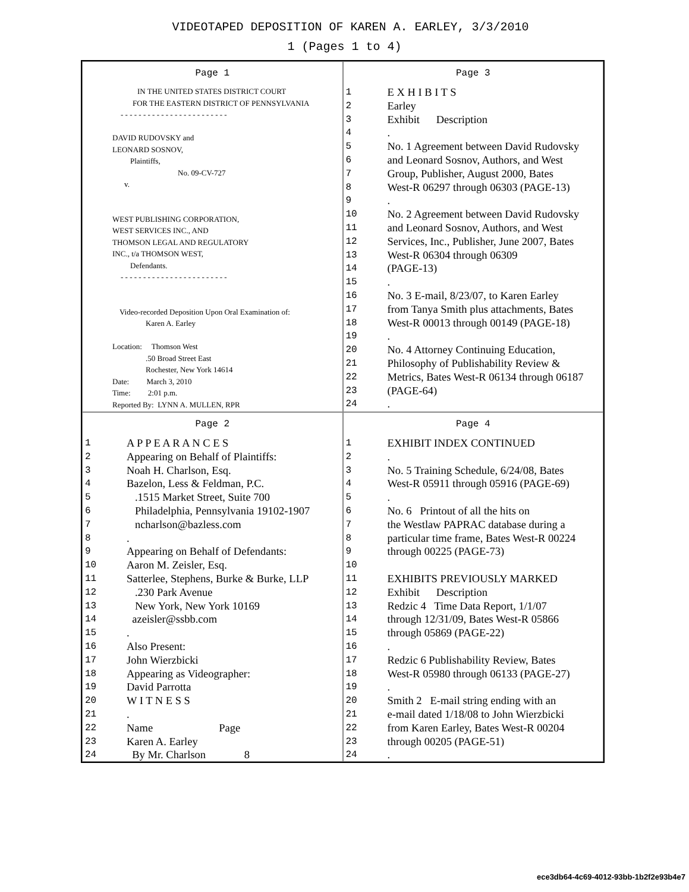VIDEOTAPED DEPOSITION OF KAREN A. EARLEY, 3/3/2010
1 (Pages 1 to 4)
Page 1
IN THE UNITED STATES DISTRICT COURT
FOR THE EASTERN DISTRICT OF PENNSYLVANIA
- - - - - - - - - - - - - - - - - - - - - - - -
DAVID RUDOVSKY and
LEONARD SOSNOV,
Plaintiffs,
No. 09-CV-727
v.
WEST PUBLISHING CORPORATION,
WEST SERVICES INC., AND
THOMSON LEGAL AND REGULATORY
INC., t/a THOMSON WEST,
Defendants.
- - - - - - - - - - - - - - - - - - - - - - - -
Video-recorded Deposition Upon Oral Examination of:
Karen A. Earley
Location: Thomson West
.50 Broad Street East
Rochester, New York 14614
Date: March 3, 2010
Time: 2:01 p.m.
Reported By: LYNN A. MULLEN, RPR
Page 3
1 E X H I B I T S
2 Earley
3 Exhibit Description
4.
5 No. 1 Agreement between David Rudovsky
6 and Leonard Sosnov, Authors, and West
7 Group, Publisher, August 2000, Bates
8 West-R 06297 through 06303 (PAGE-13)
9.
10 No. 2 Agreement between David Rudovsky
11 and Leonard Sosnov, Authors, and West
12 Services, Inc., Publisher, June 2007, Bates
13 West-R 06304 through 06309
14 (PAGE-13)
15.
16 No. 3 E-mail, 8/23/07, to Karen Earley
17 from Tanya Smith plus attachments, Bates
18 West-R 00013 through 00149 (PAGE-18)
19.
20 No. 4 Attorney Continuing Education,
21 Philosophy of Publishability Review &
22 Metrics, Bates West-R 06134 through 06187
23 (PAGE-64)
24.
Page 2
1 A P P E A R A N C E S
2 Appearing on Behalf of Plaintiffs:
3 Noah H. Charlson, Esq.
4 Bazelon, Less & Feldman, P.C.
5 .1515 Market Street, Suite 700
6 Philadelphia, Pennsylvania 19102-1907
7 ncharlson@bazless.com
8.
9 Appearing on Behalf of Defendants:
10 Aaron M. Zeisler, Esq.
11 Satterlee, Stephens, Burke & Burke, LLP
12 .230 Park Avenue
13 New York, New York 10169
14 azeisler@ssbb.com
15.
16 Also Present:
17 John Wierzbicki
18 Appearing as Videographer:
19 David Parrotta
20 W I T N E S S
21.
22 Name Page
23 Karen A. Earley
24 By Mr. Charlson 8
Page 4
1 EXHIBIT INDEX CONTINUED
2.
3 No. 5 Training Schedule, 6/24/08, Bates
4 West-R 05911 through 05916 (PAGE-69)
5.
6 No. 6 Printout of all the hits on
7 the Westlaw PAPRAC database during a
8 particular time frame, Bates West-R 00224
9 through 00225 (PAGE-73)
10
11 EXHIBITS PREVIOUSLY MARKED
12 Exhibit Description
13 Redzic 4 Time Data Report, 1/1/07
14 through 12/31/09, Bates West-R 05866
15 through 05869 (PAGE-22)
16.
17 Redzic 6 Publishability Review, Bates
18 West-R 05980 through 06133 (PAGE-27)
19.
20 Smith 2 E-mail string ending with an
21 e-mail dated 1/18/08 to John Wierzbicki
22 from Karen Earley, Bates West-R 00204
23 through 00205 (PAGE-51)
24.
ece3db64-4c69-4012-93bb-1b2f2e93b4e7